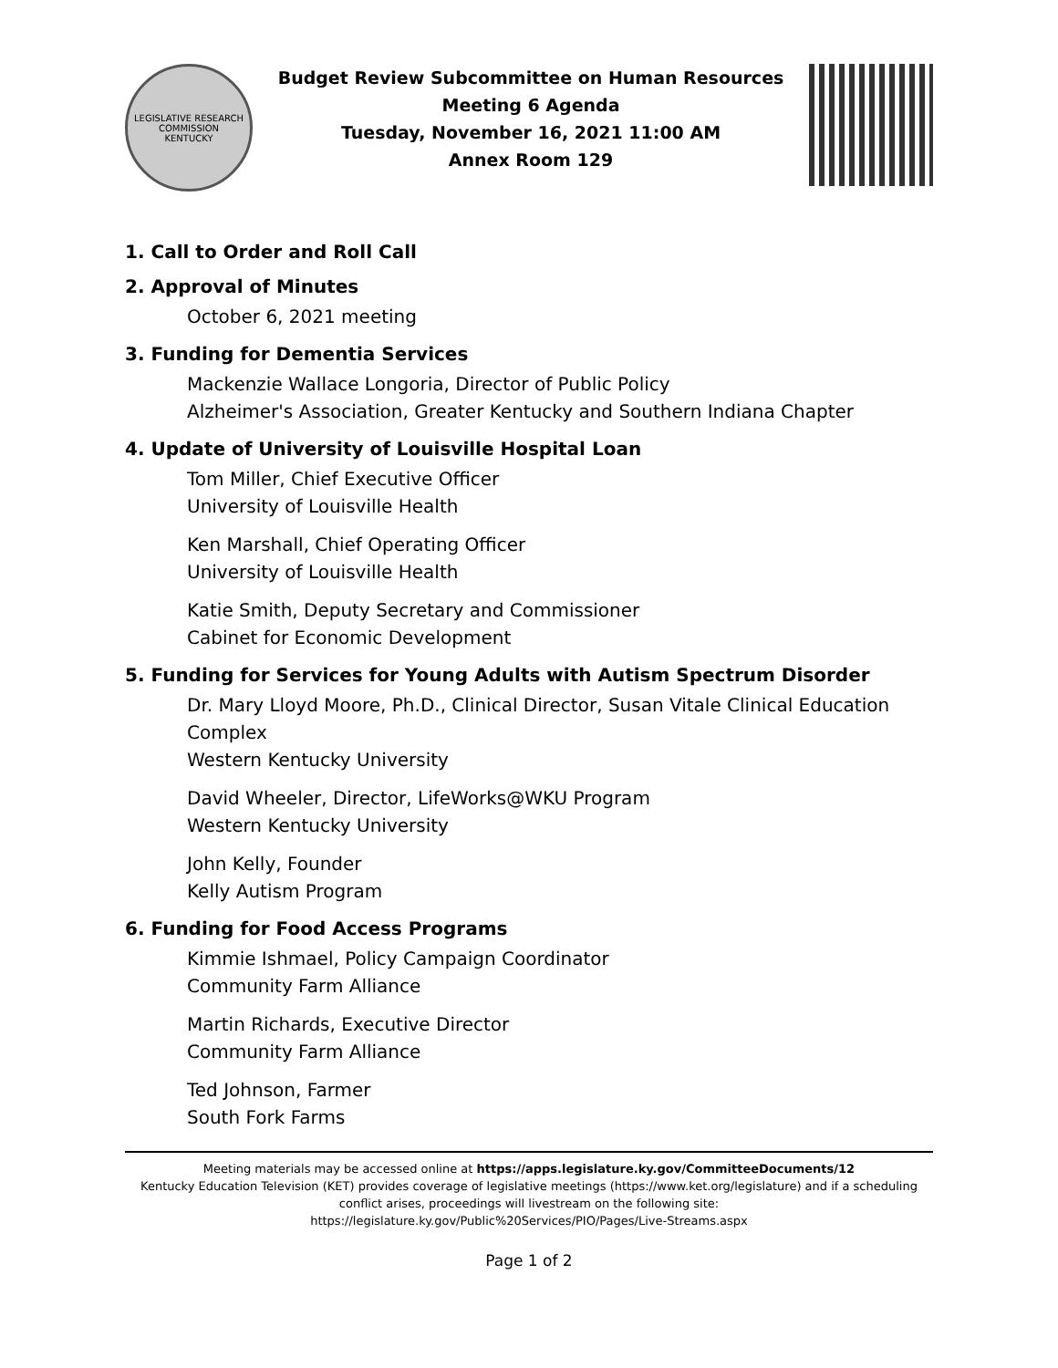LEGISLATIVE RESEARCH COMMISSION
KENTUCKY
Budget Review Subcommittee on Human Resources
Meeting 6 Agenda
Tuesday, November 16, 2021 11:00 AM
Annex Room 129
1. Call to Order and Roll Call
2. Approval of Minutes
October 6, 2021 meeting
3. Funding for Dementia Services
Mackenzie Wallace Longoria, Director of Public Policy
Alzheimer's Association, Greater Kentucky and Southern Indiana Chapter
4. Update of University of Louisville Hospital Loan
Tom Miller, Chief Executive Officer
University of Louisville Health
Ken Marshall, Chief Operating Officer
University of Louisville Health
Katie Smith, Deputy Secretary and Commissioner
Cabinet for Economic Development
5. Funding for Services for Young Adults with Autism Spectrum Disorder
Dr. Mary Lloyd Moore, Ph.D., Clinical Director, Susan Vitale Clinical Education Complex
Western Kentucky University
David Wheeler, Director, LifeWorks@WKU Program
Western Kentucky University
John Kelly, Founder
Kelly Autism Program
6. Funding for Food Access Programs
Kimmie Ishmael, Policy Campaign Coordinator
Community Farm Alliance
Martin Richards, Executive Director
Community Farm Alliance
Ted Johnson, Farmer
South Fork Farms
Meeting materials may be accessed online at https://apps.legislature.ky.gov/CommitteeDocuments/12
Kentucky Education Television (KET) provides coverage of legislative meetings (https://www.ket.org/legislature) and if a scheduling conflict arises, proceedings will livestream on the following site:
https://legislature.ky.gov/Public%20Services/PIO/Pages/Live-Streams.aspx
Page 1 of 2